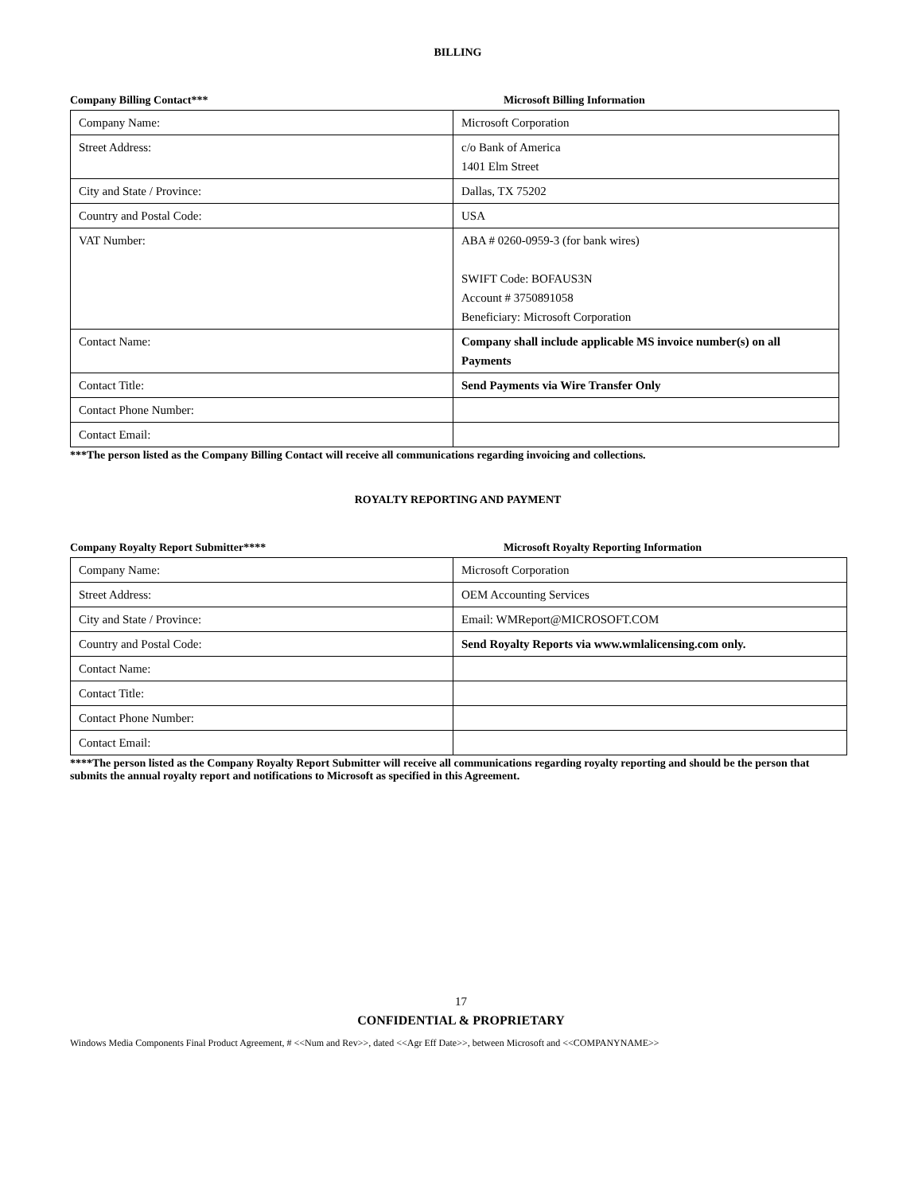BILLING
Company Billing Contact*** Microsoft Billing Information
| Company Name: | Microsoft Corporation |
| Street Address: | c/o Bank of America 1401 Elm Street |
| City and State / Province: | Dallas, TX 75202 |
| Country and Postal Code: | USA |
| VAT Number: | ABA # 0260-0959-3 (for bank wires) SWIFT Code: BOFAUS3N Account # 3750891058 Beneficiary: Microsoft Corporation |
| Contact Name: | Company shall include applicable MS invoice number(s) on all Payments |
| Contact Title: | Send Payments via Wire Transfer Only |
| Contact Phone Number: | |
| Contact Email: | |
***The person listed as the Company Billing Contact will receive all communications regarding invoicing and collections.
ROYALTY REPORTING AND PAYMENT
Company Royalty Report Submitter**** Microsoft Royalty Reporting Information
| Company Name: | Microsoft Corporation |
| Street Address: | OEM Accounting Services |
| City and State / Province: | Email: WMReport@MICROSOFT.COM |
| Country and Postal Code: | Send Royalty Reports via www.wmlalicensing.com only. |
| Contact Name: | |
| Contact Title: | |
| Contact Phone Number: | |
| Contact Email: | |
****The person listed as the Company Royalty Report Submitter will receive all communications regarding royalty reporting and should be the person that submits the annual royalty report and notifications to Microsoft as specified in this Agreement.
17
CONFIDENTIAL & PROPRIETARY
Windows Media Components Final Product Agreement, # <<Num and Rev>>, dated <<Agr Eff Date>>, between Microsoft and <<COMPANYNAME>>